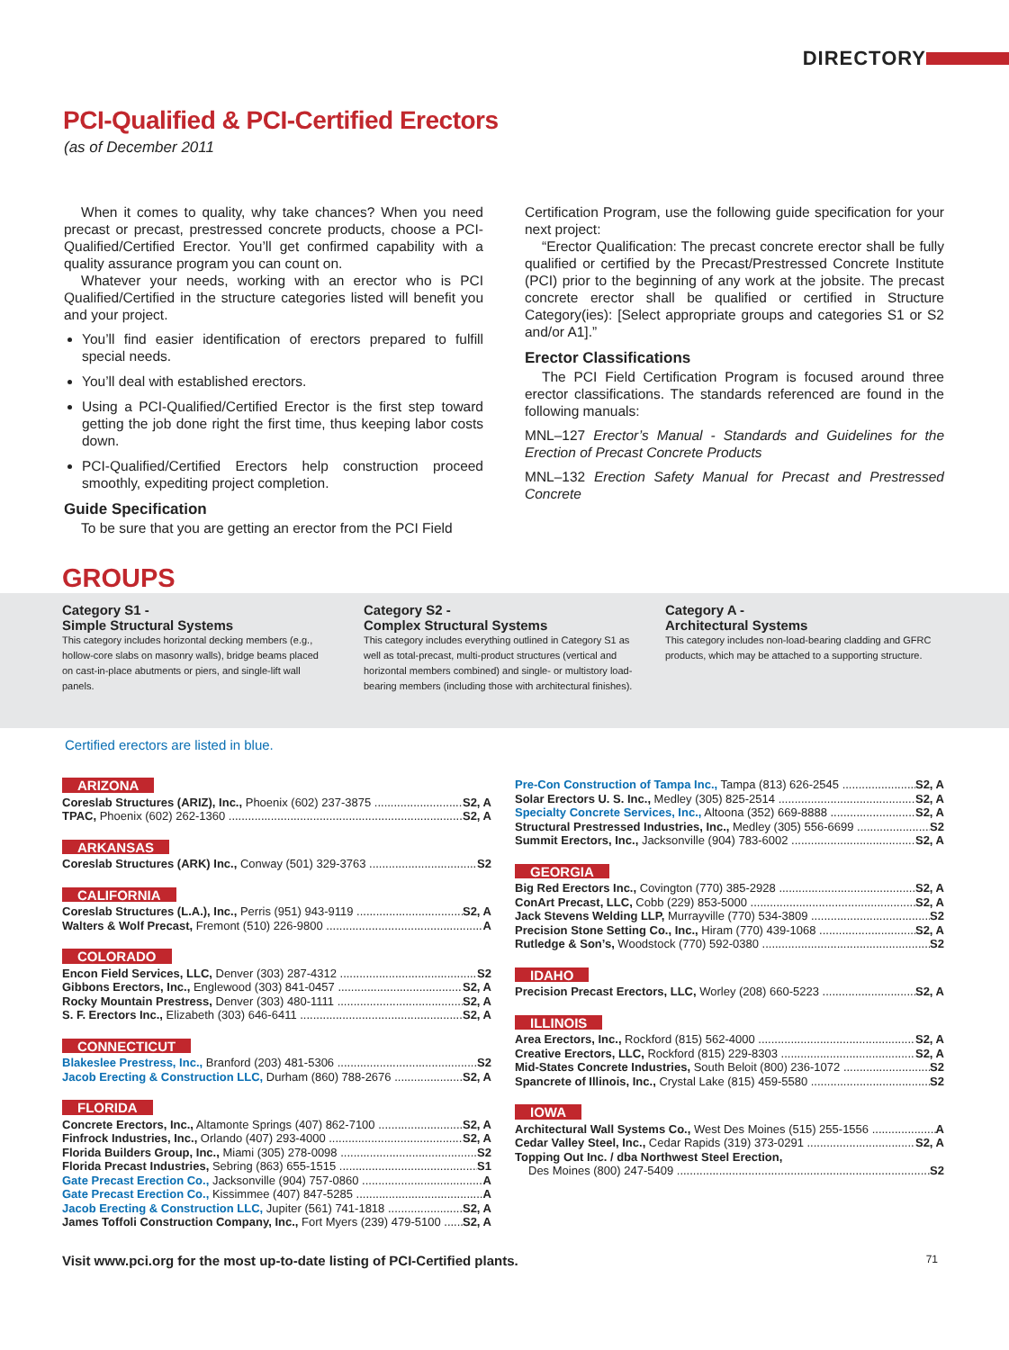DIRECTORY
PCI-Qualified & PCI-Certified Erectors
(as of December 2011
When it comes to quality, why take chances? When you need precast or precast, prestressed concrete products, choose a PCI-Qualified/Certified Erector. You’ll get confirmed capability with a quality assurance program you can count on.
Whatever your needs, working with an erector who is PCI Qualified/Certified in the structure categories listed will benefit you and your project.
You’ll find easier identification of erectors prepared to fulfill special needs.
You’ll deal with established erectors.
Using a PCI-Qualified/Certified Erector is the first step toward getting the job done right the first time, thus keeping labor costs down.
PCI-Qualified/Certified Erectors help construction proceed smoothly, expediting project completion.
Guide Specification
To be sure that you are getting an erector from the PCI Field
Certification Program, use the following guide specification for your next project:
“Erector Qualification: The precast concrete erector shall be fully qualified or certified by the Precast/Prestressed Concrete Institute (PCI) prior to the beginning of any work at the jobsite. The precast concrete erector shall be qualified or certified in Structure Category(ies): [Select appropriate groups and categories S1 or S2 and/or A1].”
Erector Classifications
The PCI Field Certification Program is focused around three erector classifications. The standards referenced are found in the following manuals:
MNL–127 Erector’s Manual - Standards and Guidelines for the Erection of Precast Concrete Products
MNL–132 Erection Safety Manual for Precast and Prestressed Concrete
GROUPS
Category S1 -
Simple Structural Systems
This category includes horizontal decking members (e.g., hollow-core slabs on masonry walls), bridge beams placed on cast-in-place abutments or piers, and single-lift wall panels.
Category S2 -
Complex Structural Systems
This category includes everything outlined in Category S1 as well as total-precast, multi-product structures (vertical and horizontal members combined) and single- or multistory load-bearing members (including those with architectural finishes).
Category A -
Architectural Systems
This category includes non-load-bearing cladding and GFRC products, which may be attached to a supporting structure.
Certified erectors are listed in blue.
ARIZONA
Coreslab Structures (ARIZ), Inc., Phoenix (602) 237-3875 S2, A
TPAC, Phoenix (602) 262-1360 S2, A
ARKANSAS
Coreslab Structures (ARK) Inc., Conway (501) 329-3763 S2
CALIFORNIA
Coreslab Structures (L.A.), Inc., Perris (951) 943-9119 S2, A
Walters & Wolf Precast, Fremont (510) 226-9800 A
COLORADO
Encon Field Services, LLC, Denver (303) 287-4312 S2
Gibbons Erectors, Inc., Englewood (303) 841-0457 S2, A
Rocky Mountain Prestress, Denver (303) 480-1111 S2, A
S. F. Erectors Inc., Elizabeth (303) 646-6411 S2, A
CONNECTICUT
Blakeslee Prestress, Inc., Branford (203) 481-5306 S2
Jacob Erecting & Construction LLC, Durham (860) 788-2676 S2, A
FLORIDA
Concrete Erectors, Inc., Altamonte Springs (407) 862-7100 S2, A
Finfrock Industries, Inc., Orlando (407) 293-4000 S2, A
Florida Builders Group, Inc., Miami (305) 278-0098 S2
Florida Precast Industries, Sebring (863) 655-1515 S1
Gate Precast Erection Co., Jacksonville (904) 757-0860 A
Gate Precast Erection Co., Kissimmee (407) 847-5285 A
Jacob Erecting & Construction LLC, Jupiter (561) 741-1818 S2, A
James Toffoli Construction Company, Inc., Fort Myers (239) 479-5100 S2, A
Pre-Con Construction of Tampa Inc., Tampa (813) 626-2545 S2, A
Solar Erectors U. S. Inc., Medley (305) 825-2514 S2, A
Specialty Concrete Services, Inc., Altoona (352) 669-8888 S2, A
Structural Prestressed Industries, Inc., Medley (305) 556-6699 S2
Summit Erectors, Inc., Jacksonville (904) 783-6002 S2, A
GEORGIA
Big Red Erectors Inc., Covington (770) 385-2928 S2, A
ConArt Precast, LLC, Cobb (229) 853-5000 S2, A
Jack Stevens Welding LLP, Murrayville (770) 534-3809 S2
Precision Stone Setting Co., Inc., Hiram (770) 439-1068 S2, A
Rutledge & Son’s, Woodstock (770) 592-0380 S2
IDAHO
Precision Precast Erectors, LLC, Worley (208) 660-5223 S2, A
ILLINOIS
Area Erectors, Inc., Rockford (815) 562-4000 S2, A
Creative Erectors, LLC, Rockford (815) 229-8303 S2, A
Mid-States Concrete Industries, South Beloit (800) 236-1072 S2
Spancrete of Illinois, Inc., Crystal Lake (815) 459-5580 S2
IOWA
Architectural Wall Systems Co., West Des Moines (515) 255-1556 A
Cedar Valley Steel, Inc., Cedar Rapids (319) 373-0291 S2, A
Topping Out Inc. / dba Northwest Steel Erection,
Des Moines (800) 247-5409 S2
Visit www.pci.org for the most up-to-date listing of PCI-Certified plants. 71